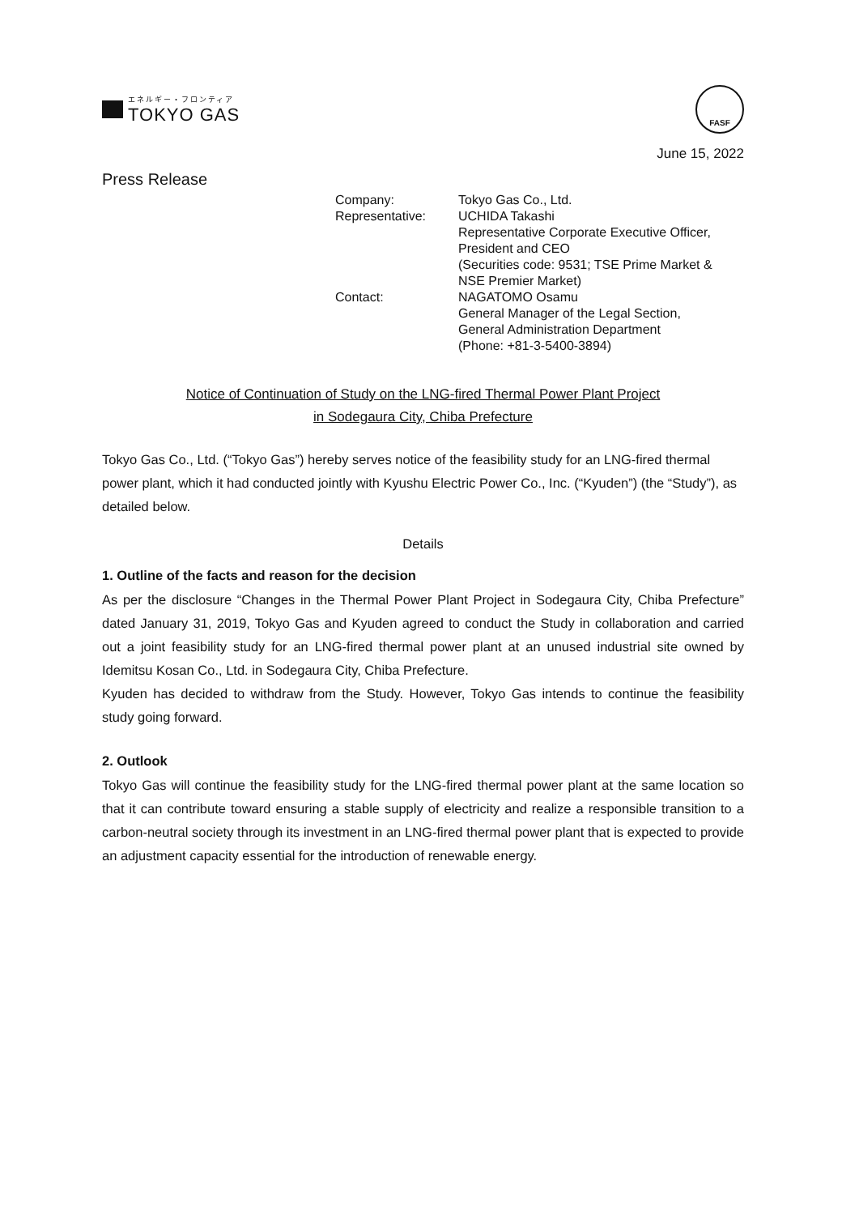エネルギー・フロンティア
TOKYO GAS
FASF
June 15, 2022
Press Release
| Company: | Tokyo Gas Co., Ltd. |
| Representative: | UCHIDA Takashi Representative Corporate Executive Officer, President and CEO (Securities code: 9531; TSE Prime Market & NSE Premier Market) |
| Contact: | NAGATOMO Osamu General Manager of the Legal Section, General Administration Department (Phone: +81-3-5400-3894) |
Notice of Continuation of Study on the LNG-fired Thermal Power Plant Project
in Sodegaura City, Chiba Prefecture
Tokyo Gas Co., Ltd. (“Tokyo Gas”) hereby serves notice of the feasibility study for an LNG-fired thermal power plant, which it had conducted jointly with Kyushu Electric Power Co., Inc. (“Kyuden”) (the “Study”), as detailed below.
Details
1. Outline of the facts and reason for the decision
As per the disclosure “Changes in the Thermal Power Plant Project in Sodegaura City, Chiba Prefecture” dated January 31, 2019, Tokyo Gas and Kyuden agreed to conduct the Study in collaboration and carried out a joint feasibility study for an LNG-fired thermal power plant at an unused industrial site owned by Idemitsu Kosan Co., Ltd. in Sodegaura City, Chiba Prefecture.
Kyuden has decided to withdraw from the Study. However, Tokyo Gas intends to continue the feasibility study going forward.
2. Outlook
Tokyo Gas will continue the feasibility study for the LNG-fired thermal power plant at the same location so that it can contribute toward ensuring a stable supply of electricity and realize a responsible transition to a carbon-neutral society through its investment in an LNG-fired thermal power plant that is expected to provide an adjustment capacity essential for the introduction of renewable energy.